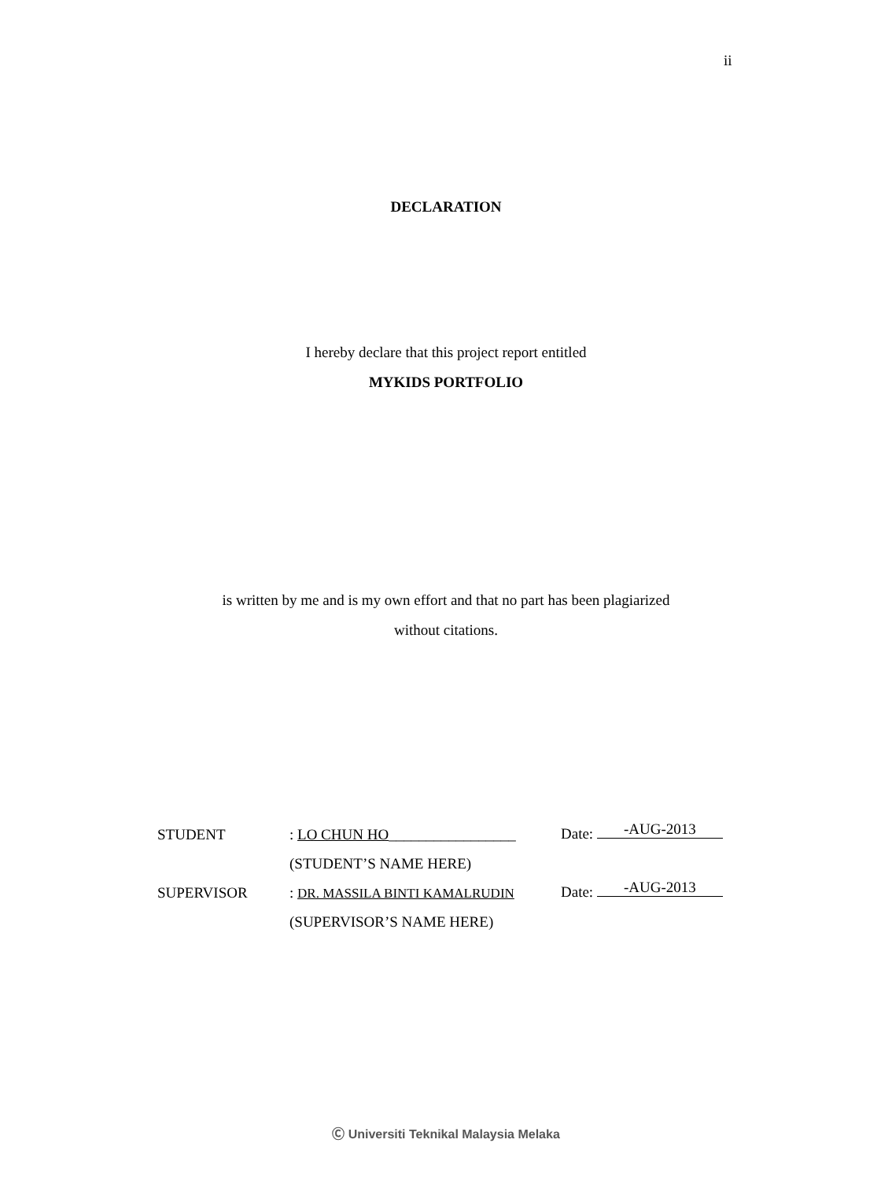ii
DECLARATION
I hereby declare that this project report entitled
MYKIDS PORTFOLIO
is written by me and is my own effort and that no part has been plagiarized
without citations.
| STUDENT | : LO CHUN HO _________________ | Date: -AUG-2013 |
| | (STUDENT’S NAME HERE) | |
| SUPERVISOR | : DR. MASSILA BINTI KAMALRUDIN | Date: -AUG-2013 |
| | (SUPERVISOR’S NAME HERE) | |
Ⓒ Universiti Teknikal Malaysia Melaka